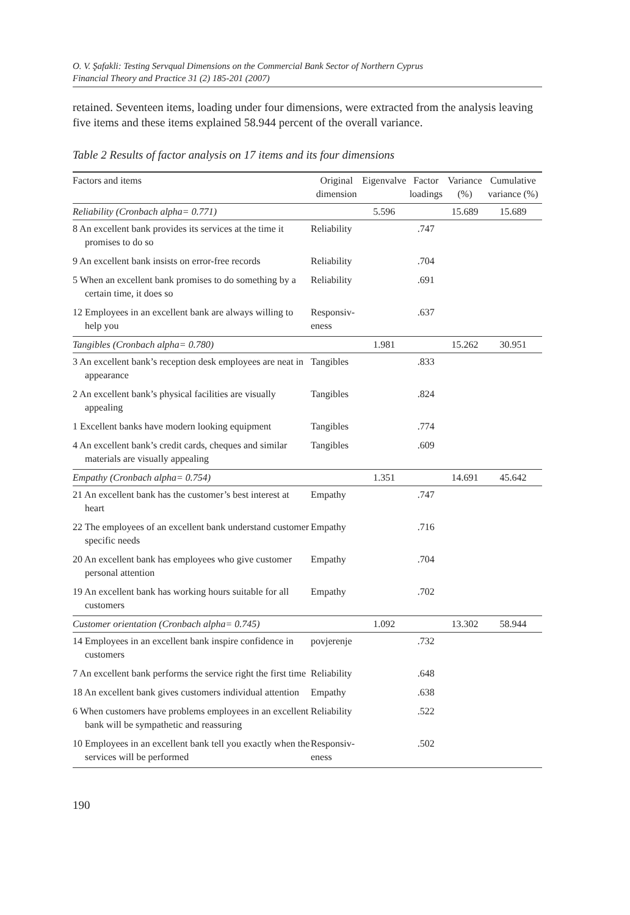O. V. Şafakli: Testing Servqual Dimensions on the Commercial Bank Sector of Northern Cyprus
Financial Theory and Practice 31 (2) 185-201 (2007)
retained. Seventeen items, loading under four dimensions, were extracted from the analysis leaving five items and these items explained 58.944 percent of the overall variance.
Table 2 Results of factor analysis on 17 items and its four dimensions
| Factors and items | Original dimension | Eigenvalve | Factor loadings | Variance (%) | Cumulative variance (%) |
| --- | --- | --- | --- | --- | --- |
| Reliability (Cronbach alpha= 0.771) | | 5.596 | | 15.689 | 15.689 |
| 8 An excellent bank provides its services at the time it promises to do so | Reliability | | .747 | | |
| 9 An excellent bank insists on error-free records | Reliability | | .704 | | |
| 5 When an excellent bank promises to do something by a certain time, it does so | Reliability | | .691 | | |
| 12 Employees in an excellent bank are always willing to help you | Responsiv- eness | | .637 | | |
| Tangibles (Cronbach alpha= 0.780) | | 1.981 | | 15.262 | 30.951 |
| 3 An excellent bank’s reception desk employees are neat in appearance | Tangibles | | .833 | | |
| 2 An excellent bank’s physical facilities are visually appealing | Tangibles | | .824 | | |
| 1 Excellent banks have modern looking equipment | Tangibles | | .774 | | |
| 4 An excellent bank’s credit cards, cheques and similar materials are visually appealing | Tangibles | | .609 | | |
| Empathy (Cronbach alpha= 0.754) | | 1.351 | | 14.691 | 45.642 |
| 21 An excellent bank has the customer’s best interest at heart | Empathy | | .747 | | |
| 22 The employees of an excellent bank understand customer specific needs | Empathy | | .716 | | |
| 20 An excellent bank has employees who give customer personal attention | Empathy | | .704 | | |
| 19 An excellent bank has working hours suitable for all customers | Empathy | | .702 | | |
| Customer orientation (Cronbach alpha= 0.745) | | 1.092 | | 13.302 | 58.944 |
| 14 Employees in an excellent bank inspire confidence in customers | povjerenje | | .732 | | |
| 7 An excellent bank performs the service right the first time | Reliability | | .648 | | |
| 18 An excellent bank gives customers individual attention | Empathy | | .638 | | |
| 6 When customers have problems employees in an excellent bank will be sympathetic and reassuring | Reliability | | .522 | | |
| 10 Employees in an excellent bank tell you exactly when the services will be performed | Responsiv- eness | | .502 | | |
190